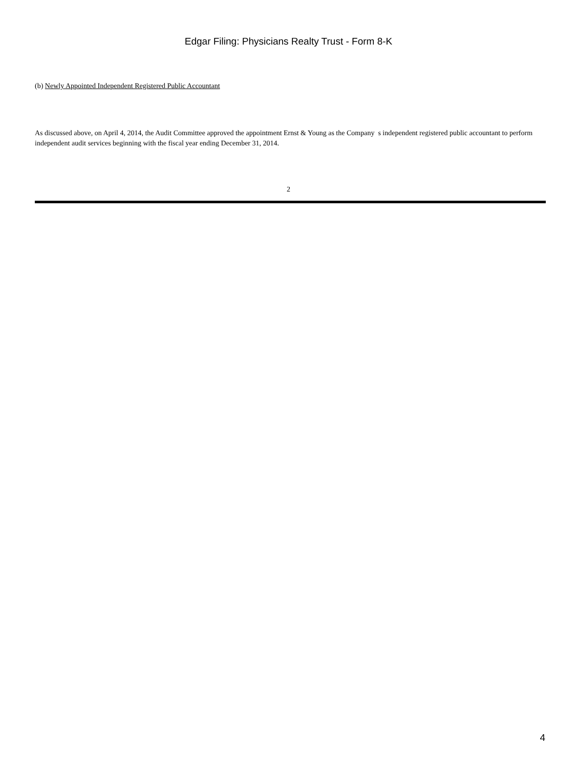Edgar Filing: Physicians Realty Trust - Form 8-K
(b) Newly Appointed Independent Registered Public Accountant
As discussed above, on April 4, 2014, the Audit Committee approved the appointment Ernst & Young as the Company s independent registered public accountant to perform independent audit services beginning with the fiscal year ending December 31, 2014.
2
4